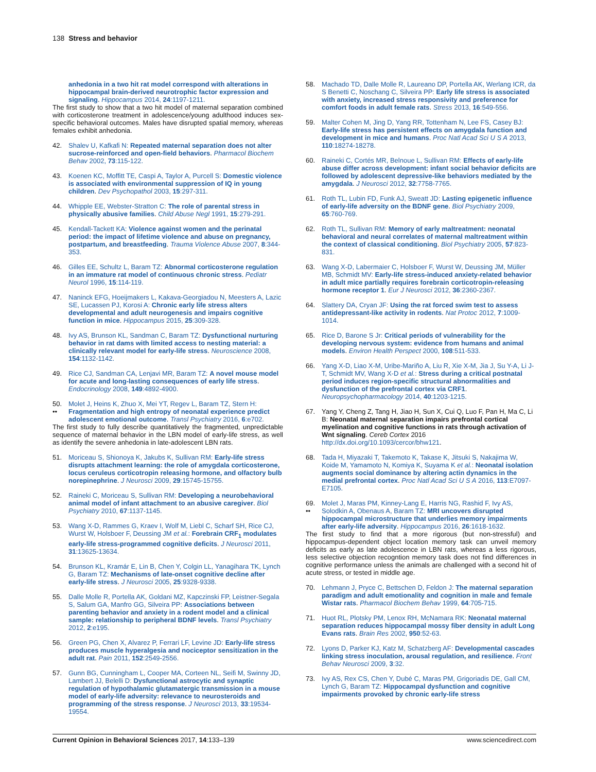138 Stress and behavior
anhedonia in a two hit rat model correspond with alterations in hippocampal brain-derived neurotrophic factor expression and signaling. Hippocampus 2014, 24:1197-1211.
The first study to show that a two hit model of maternal separation combined with corticosterone treatment in adolescence/young adulthood induces sex-specific behavioral outcomes. Males have disrupted spatial memory, whereas females exhibit anhedonia.
42. Shalev U, Kafkafi N: Repeated maternal separation does not alter sucrose-reinforced and open-field behaviors. Pharmacol Biochem Behav 2002, 73:115-122.
43. Koenen KC, Moffitt TE, Caspi A, Taylor A, Purcell S: Domestic violence is associated with environmental suppression of IQ in young children. Dev Psychopathol 2003, 15:297-311.
44. Whipple EE, Webster-Stratton C: The role of parental stress in physically abusive families. Child Abuse Negl 1991, 15:279-291.
45. Kendall-Tackett KA: Violence against women and the perinatal period: the impact of lifetime violence and abuse on pregnancy, postpartum, and breastfeeding. Trauma Violence Abuse 2007, 8:344-353.
46. Gilles EE, Schultz L, Baram TZ: Abnormal corticosterone regulation in an immature rat model of continuous chronic stress. Pediatr Neurol 1996, 15:114-119.
47. Naninck EFG, Hoeijmakers L, Kakava-Georgiadou N, Meesters A, Lazic SE, Lucassen PJ, Korosi A: Chronic early life stress alters developmental and adult neurogenesis and impairs cognitive function in mice. Hippocampus 2015, 25:309-328.
48. Ivy AS, Brunson KL, Sandman C, Baram TZ: Dysfunctional nurturing behavior in rat dams with limited access to nesting material: a clinically relevant model for early-life stress. Neuroscience 2008, 154:1132-1142.
49. Rice CJ, Sandman CA, Lenjavi MR, Baram TZ: A novel mouse model for acute and long-lasting consequences of early life stress. Endocrinology 2008, 149:4892-4900.
50.
•• Molet J, Heins K, Zhuo X, Mei YT, Regev L, Baram TZ, Stern H: Fragmentation and high entropy of neonatal experience predict adolescent emotional outcome. Transl Psychiatry 2016, 6:e702.
The first study to fully describe quantitatively the fragmented, unpredictable sequence of maternal behavior in the LBN model of early-life stress, as well as identify the severe anhedonia in late-adolescent LBN rats.
51. Moriceau S, Shionoya K, Jakubs K, Sullivan RM: Early-life stress disrupts attachment learning: the role of amygdala corticosterone, locus ceruleus corticotropin releasing hormone, and olfactory bulb norepinephrine. J Neurosci 2009, 29:15745-15755.
52. Raineki C, Moriceau S, Sullivan RM: Developing a neurobehavioral animal model of infant attachment to an abusive caregiver. Biol Psychiatry 2010, 67:1137-1145.
53. Wang X-D, Rammes G, Kraev I, Wolf M, Liebl C, Scharf SH, Rice CJ, Wurst W, Holsboer F, Deussing JM et al.: Forebrain CRF<sub>1</sub> modulates early-life stress-programmed cognitive deficits. J Neurosci 2011, 31:13625-13634.
54. Brunson KL, Kramár E, Lin B, Chen Y, Colgin LL, Yanagihara TK, Lynch G, Baram TZ: Mechanisms of late-onset cognitive decline after early-life stress. J Neurosci 2005, 25:9328-9338.
55. Dalle Molle R, Portella AK, Goldani MZ, Kapczinski FP, Leistner-Segala S, Salum GA, Manfro GG, Silveira PP: Associations between parenting behavior and anxiety in a rodent model and a clinical sample: relationship to peripheral BDNF levels. Transl Psychiatry 2012, 2:e195.
56. Green PG, Chen X, Alvarez P, Ferrari LF, Levine JD: Early-life stress produces muscle hyperalgesia and nociceptor sensitization in the adult rat. Pain 2011, 152:2549-2556.
57. Gunn BG, Cunningham L, Cooper MA, Corteen NL, Seifi M, Swinny JD, Lambert JJ, Belelli D: Dysfunctional astrocytic and synaptic regulation of hypothalamic glutamatergic transmission in a mouse model of early-life adversity: relevance to neurosteroids and programming of the stress response. J Neurosci 2013, 33:19534-19554.
58. Machado TD, Dalle Molle R, Laureano DP, Portella AK, Werlang ICR, da S Benetti C, Noschang C, Silveira PP: Early life stress is associated with anxiety, increased stress responsivity and preference for comfort foods in adult female rats. Stress 2013, 16:549-556.
59. Malter Cohen M, Jing D, Yang RR, Tottenham N, Lee FS, Casey BJ: Early-life stress has persistent effects on amygdala function and development in mice and humans. Proc Natl Acad Sci U S A 2013, 110:18274-18278.
60. Raineki C, Cortés MR, Belnoue L, Sullivan RM: Effects of early-life abuse differ across development: infant social behavior deficits are followed by adolescent depressive-like behaviors mediated by the amygdala. J Neurosci 2012, 32:7758-7765.
61. Roth TL, Lubin FD, Funk AJ, Sweatt JD: Lasting epigenetic influence of early-life adversity on the BDNF gene. Biol Psychiatry 2009, 65:760-769.
62. Roth TL, Sullivan RM: Memory of early maltreatment: neonatal behavioral and neural correlates of maternal maltreatment within the context of classical conditioning. Biol Psychiatry 2005, 57:823-831.
63. Wang X-D, Labermaier C, Holsboer F, Wurst W, Deussing JM, Müller MB, Schmidt MV: Early-life stress-induced anxiety-related behavior in adult mice partially requires forebrain corticotropin-releasing hormone receptor 1. Eur J Neurosci 2012, 36:2360-2367.
64. Slattery DA, Cryan JF: Using the rat forced swim test to assess antidepressant-like activity in rodents. Nat Protoc 2012, 7:1009-1014.
65. Rice D, Barone S Jr: Critical periods of vulnerability for the developing nervous system: evidence from humans and animal models. Environ Health Perspect 2000, 108:511-533.
66. Yang X-D, Liao X-M, Uribe-Mariño A, Liu R, Xie X-M, Jia J, Su Y-A, Li J-T, Schmidt MV, Wang X-D et al.: Stress during a critical postnatal period induces region-specific structural abnormalities and dysfunction of the prefrontal cortex via CRF1. Neuropsychopharmacology 2014, 40:1203-1215.
67. Yang Y, Cheng Z, Tang H, Jiao H, Sun X, Cui Q, Luo F, Pan H, Ma C, Li B: Neonatal maternal separation impairs prefrontal cortical myelination and cognitive functions in rats through activation of Wnt signaling. Cereb Cortex 2016 http://dx.doi.org/10.1093/cercor/bhw121.
68. Tada H, Miyazaki T, Takemoto K, Takase K, Jitsuki S, Nakajima W, Koide M, Yamamoto N, Komiya K, Suyama K et al.: Neonatal isolation augments social dominance by altering actin dynamics in the medial prefrontal cortex. Proc Natl Acad Sci U S A 2016, 113:E7097-E7105.
69.
•• Molet J, Maras PM, Kinney-Lang E, Harris NG, Rashid F, Ivy AS, Solodkin A, Obenaus A, Baram TZ: MRI uncovers disrupted hippocampal microstructure that underlies memory impairments after early-life adversity. Hippocampus 2016, 26:1618-1632.
The first study to find that a more rigorous (but non-stressful) and hippocampus-dependent object location memory task can unveil memory deficits as early as late adolescence in LBN rats, whereas a less rigorous, less selective objection recogntion memory task does not find differences in cognitive performance unless the animals are challenged with a second hit of acute stress, or tested in middle age.
70. Lehmann J, Pryce C, Bettschen D, Feldon J: The maternal separation paradigm and adult emotionality and cognition in male and female Wistar rats. Pharmacol Biochem Behav 1999, 64:705-715.
71. Huot RL, Plotsky PM, Lenox RH, McNamara RK: Neonatal maternal separation reduces hippocampal mossy fiber density in adult Long Evans rats. Brain Res 2002, 950:52-63.
72. Lyons D, Parker KJ, Katz M, Schatzberg AF: Developmental cascades linking stress inoculation, arousal regulation, and resilience. Front Behav Neurosci 2009, 3:32.
73. Ivy AS, Rex CS, Chen Y, Dubé C, Maras PM, Grigoriadis DE, Gall CM, Lynch G, Baram TZ: Hippocampal dysfunction and cognitive impairments provoked by chronic early-life stress
Current Opinion in Behavioral Sciences 2017, 14:133–139 www.sciencedirect.com